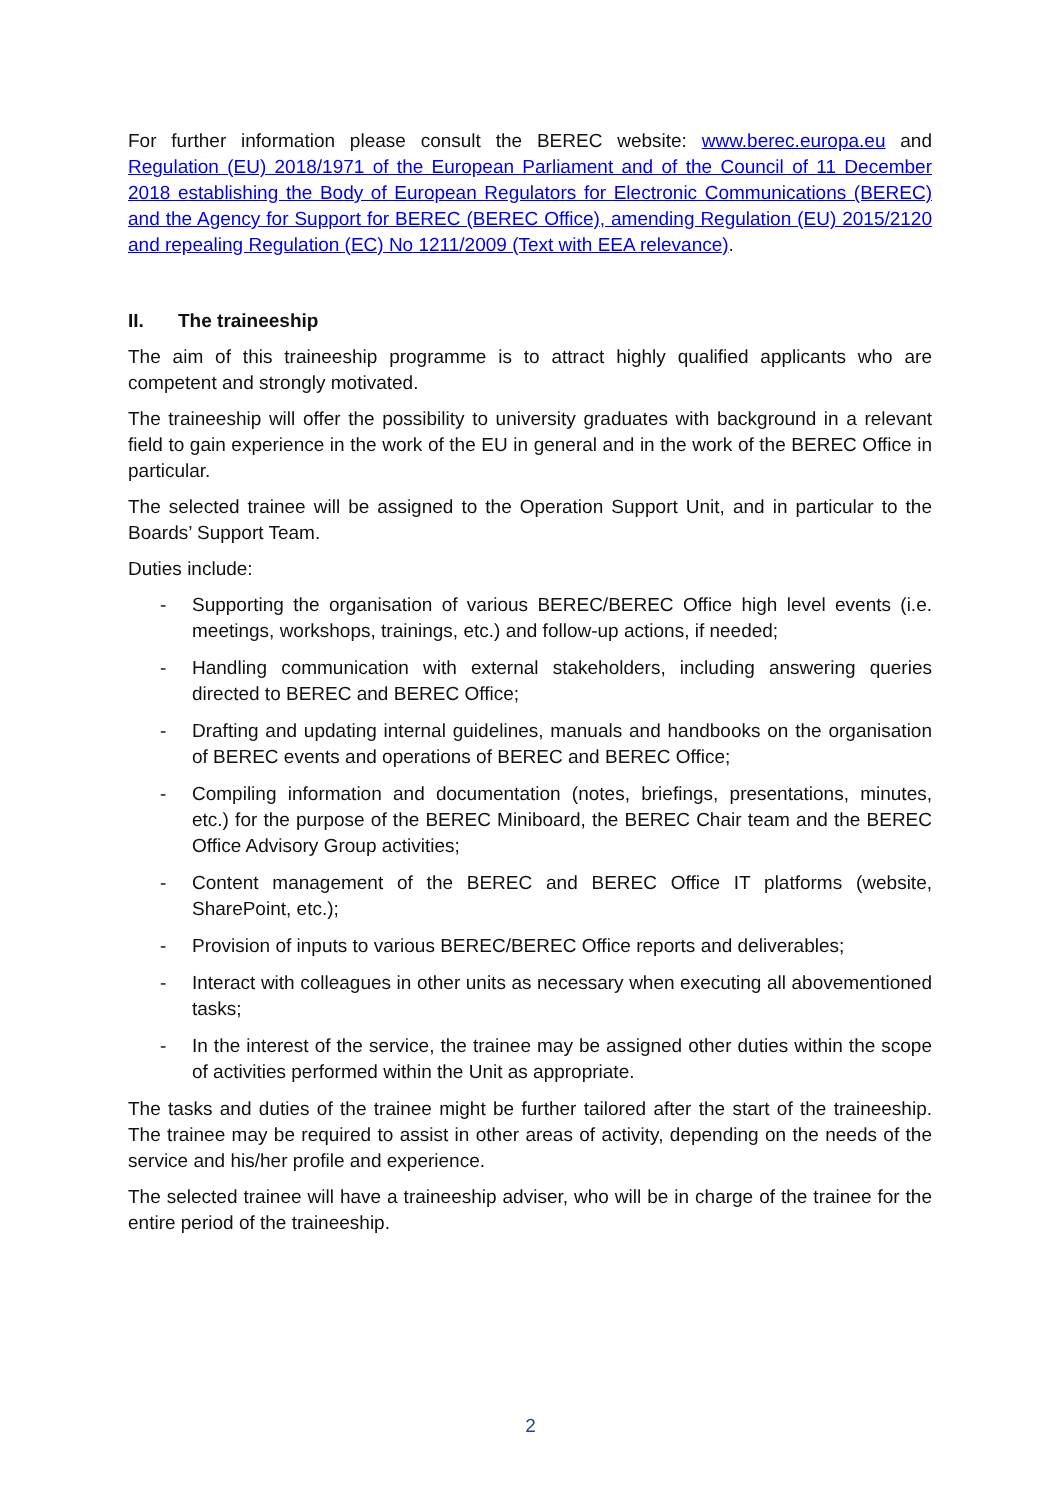For further information please consult the BEREC website: www.berec.europa.eu and Regulation (EU) 2018/1971 of the European Parliament and of the Council of 11 December 2018 establishing the Body of European Regulators for Electronic Communications (BEREC) and the Agency for Support for BEREC (BEREC Office), amending Regulation (EU) 2015/2120 and repealing Regulation (EC) No 1211/2009 (Text with EEA relevance).
II. The traineeship
The aim of this traineeship programme is to attract highly qualified applicants who are competent and strongly motivated.
The traineeship will offer the possibility to university graduates with background in a relevant field to gain experience in the work of the EU in general and in the work of the BEREC Office in particular.
The selected trainee will be assigned to the Operation Support Unit, and in particular to the Boards’ Support Team.
Duties include:
- Supporting the organisation of various BEREC/BEREC Office high level events (i.e. meetings, workshops, trainings, etc.) and follow-up actions, if needed;
- Handling communication with external stakeholders, including answering queries directed to BEREC and BEREC Office;
- Drafting and updating internal guidelines, manuals and handbooks on the organisation of BEREC events and operations of BEREC and BEREC Office;
- Compiling information and documentation (notes, briefings, presentations, minutes, etc.) for the purpose of the BEREC Miniboard, the BEREC Chair team and the BEREC Office Advisory Group activities;
- Content management of the BEREC and BEREC Office IT platforms (website, SharePoint, etc.);
- Provision of inputs to various BEREC/BEREC Office reports and deliverables;
- Interact with colleagues in other units as necessary when executing all abovementioned tasks;
- In the interest of the service, the trainee may be assigned other duties within the scope of activities performed within the Unit as appropriate.
The tasks and duties of the trainee might be further tailored after the start of the traineeship. The trainee may be required to assist in other areas of activity, depending on the needs of the service and his/her profile and experience.
The selected trainee will have a traineeship adviser, who will be in charge of the trainee for the entire period of the traineeship.
2